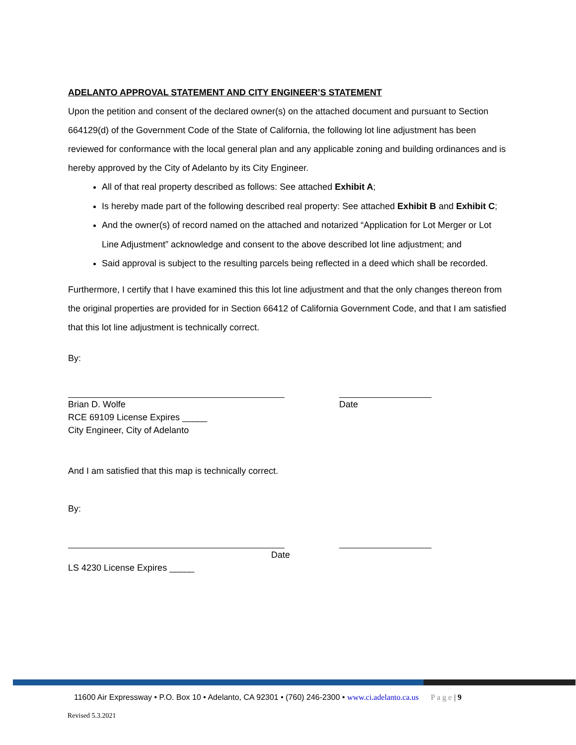ADELANTO APPROVAL STATEMENT AND CITY ENGINEER’S STATEMENT
Upon the petition and consent of the declared owner(s) on the attached document and pursuant to Section 664129(d) of the Government Code of the State of California, the following lot line adjustment has been reviewed for conformance with the local general plan and any applicable zoning and building ordinances and is hereby approved by the City of Adelanto by its City Engineer.
All of that real property described as follows: See attached Exhibit A;
Is hereby made part of the following described real property: See attached Exhibit B and Exhibit C;
And the owner(s) of record named on the attached and notarized “Application for Lot Merger or Lot Line Adjustment” acknowledge and consent to the above described lot line adjustment; and
Said approval is subject to the resulting parcels being reflected in a deed which shall be recorded.
Furthermore, I certify that I have examined this this lot line adjustment and that the only changes thereon from the original properties are provided for in Section 66412 of California Government Code, and that I am satisfied that this lot line adjustment is technically correct.
By:
Brian D. Wolfe
RCE 69109 License Expires _____
City Engineer, City of Adelanto
Date
And I am satisfied that this map is technically correct.
By:
Date
LS 4230 License Expires _____
11600 Air Expressway • P.O. Box 10 • Adelanto, CA 92301 • (760) 246-2300 • www.ci.adelanto.ca.us P a g e | 9
Revised 5.3.2021